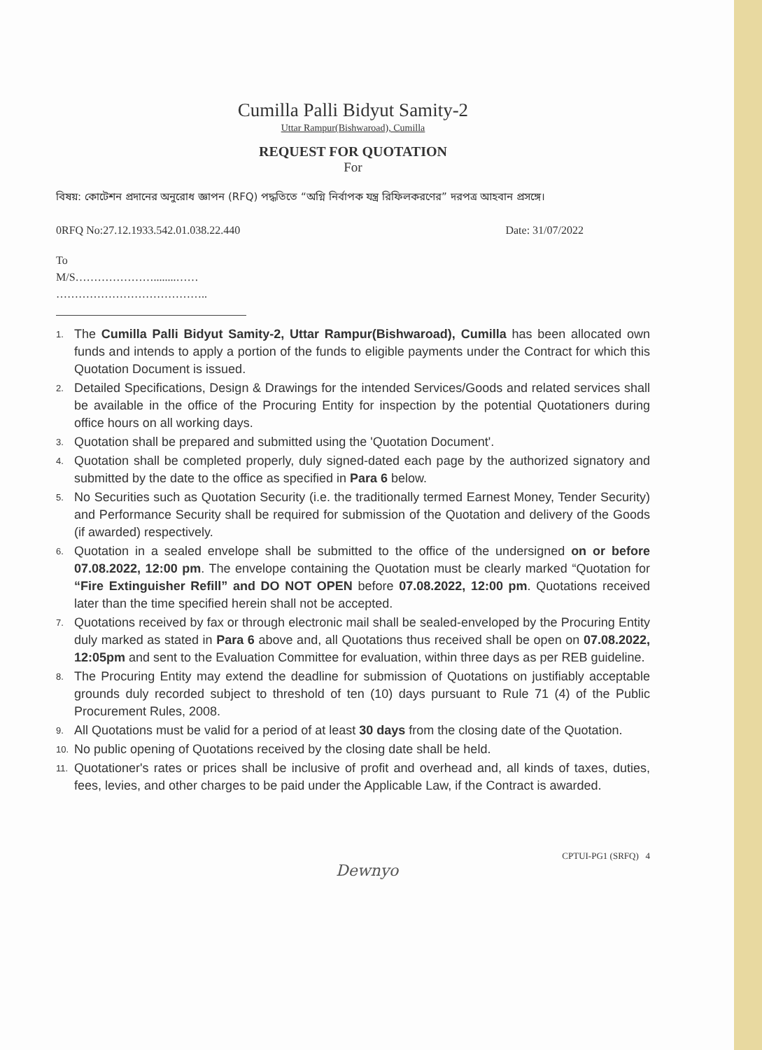Cumilla Palli Bidyut Samity-2
Uttar Rampur(Bishwaroad), Cumilla
REQUEST FOR QUOTATION
For
বিষয়: কোটেশন প্রদানের অনুরোধ জ্ঞাপন (RFQ) পদ্ধতিতে “অগ্নি নির্বাপক যন্ত্র রিফিলকরণের” দরপত্র আহবান প্রসঙ্গে।
0RFQ No:27.12.1933.542.01.038.22.440 Date: 31/07/2022
To
M/S…………………........……
…………………………………..
1. The Cumilla Palli Bidyut Samity-2, Uttar Rampur(Bishwaroad), Cumilla has been allocated own funds and intends to apply a portion of the funds to eligible payments under the Contract for which this Quotation Document is issued.
2. Detailed Specifications, Design & Drawings for the intended Services/Goods and related services shall be available in the office of the Procuring Entity for inspection by the potential Quotationers during office hours on all working days.
3. Quotation shall be prepared and submitted using the 'Quotation Document'.
4. Quotation shall be completed properly, duly signed-dated each page by the authorized signatory and submitted by the date to the office as specified in Para 6 below.
5. No Securities such as Quotation Security (i.e. the traditionally termed Earnest Money, Tender Security) and Performance Security shall be required for submission of the Quotation and delivery of the Goods (if awarded) respectively.
6. Quotation in a sealed envelope shall be submitted to the office of the undersigned on or before 07.08.2022, 12:00 pm. The envelope containing the Quotation must be clearly marked “Quotation for “Fire Extinguisher Refill” and DO NOT OPEN before 07.08.2022, 12:00 pm. Quotations received later than the time specified herein shall not be accepted.
7. Quotations received by fax or through electronic mail shall be sealed-enveloped by the Procuring Entity duly marked as stated in Para 6 above and, all Quotations thus received shall be open on 07.08.2022, 12:05pm and sent to the Evaluation Committee for evaluation, within three days as per REB guideline.
8. The Procuring Entity may extend the deadline for submission of Quotations on justifiably acceptable grounds duly recorded subject to threshold of ten (10) days pursuant to Rule 71 (4) of the Public Procurement Rules, 2008.
9. All Quotations must be valid for a period of at least 30 days from the closing date of the Quotation.
10. No public opening of Quotations received by the closing date shall be held.
11. Quotationer's rates or prices shall be inclusive of profit and overhead and, all kinds of taxes, duties, fees, levies, and other charges to be paid under the Applicable Law, if the Contract is awarded.
CPTUI-PG1 (SRFQ) 4
Dewnyo